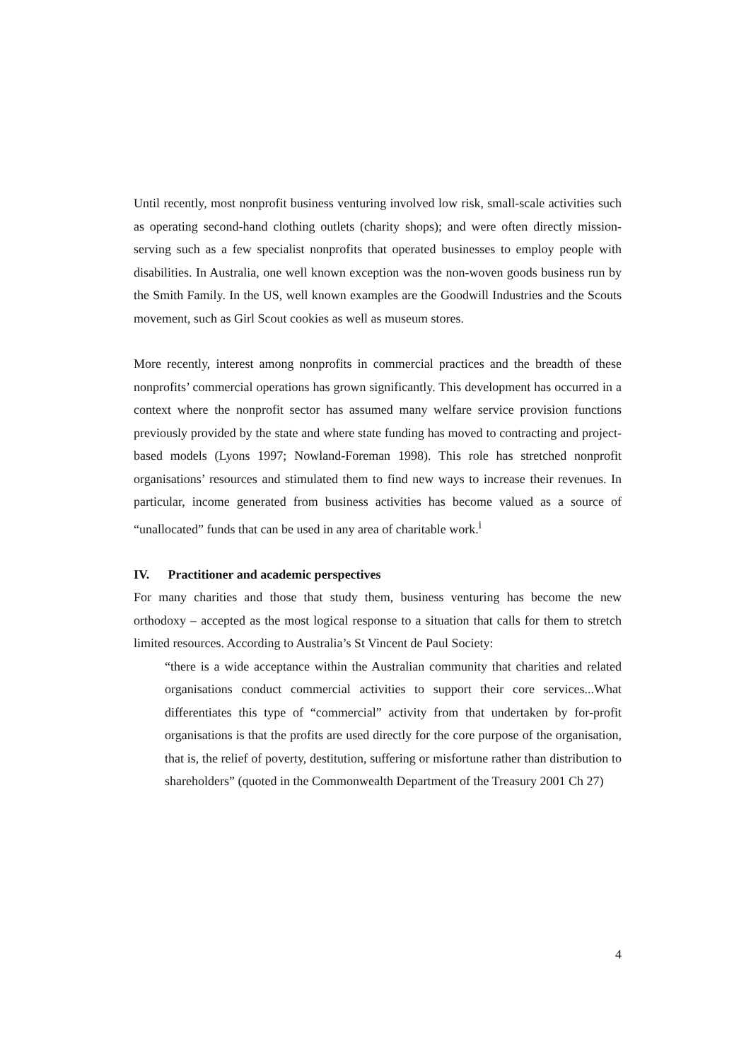Until recently, most nonprofit business venturing involved low risk, small-scale activities such as operating second-hand clothing outlets (charity shops); and were often directly mission-serving such as a few specialist nonprofits that operated businesses to employ people with disabilities. In Australia, one well known exception was the non-woven goods business run by the Smith Family. In the US, well known examples are the Goodwill Industries and the Scouts movement, such as Girl Scout cookies as well as museum stores.
More recently, interest among nonprofits in commercial practices and the breadth of these nonprofits’ commercial operations has grown significantly. This development has occurred in a context where the nonprofit sector has assumed many welfare service provision functions previously provided by the state and where state funding has moved to contracting and project-based models (Lyons 1997; Nowland-Foreman 1998). This role has stretched nonprofit organisations’ resources and stimulated them to find new ways to increase their revenues. In particular, income generated from business activities has become valued as a source of “unallocated” funds that can be used in any area of charitable work.<sup>i</sup>
IV. Practitioner and academic perspectives
For many charities and those that study them, business venturing has become the new orthodoxy – accepted as the most logical response to a situation that calls for them to stretch limited resources. According to Australia’s St Vincent de Paul Society:
“there is a wide acceptance within the Australian community that charities and related organisations conduct commercial activities to support their core services...What differentiates this type of “commercial” activity from that undertaken by for-profit organisations is that the profits are used directly for the core purpose of the organisation, that is, the relief of poverty, destitution, suffering or misfortune rather than distribution to shareholders” (quoted in the Commonwealth Department of the Treasury 2001 Ch 27)
4